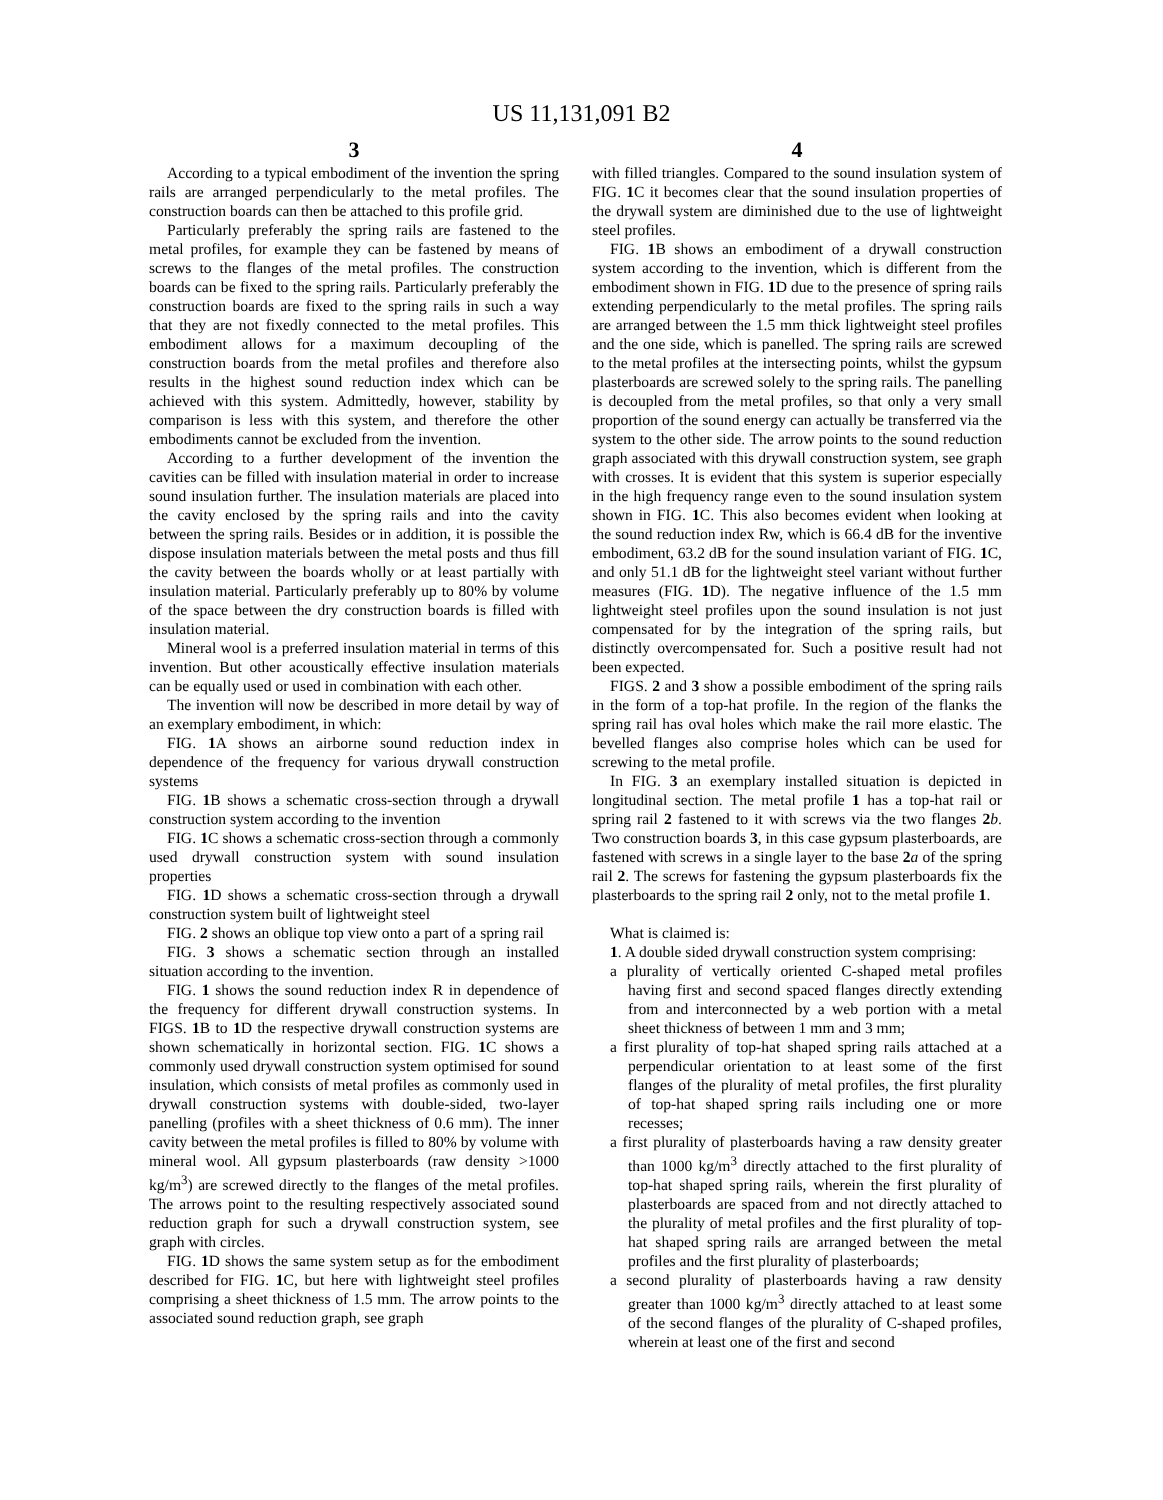US 11,131,091 B2
3
According to a typical embodiment of the invention the spring rails are arranged perpendicularly to the metal profiles. The construction boards can then be attached to this profile grid.
Particularly preferably the spring rails are fastened to the metal profiles, for example they can be fastened by means of screws to the flanges of the metal profiles. The construction boards can be fixed to the spring rails. Particularly preferably the construction boards are fixed to the spring rails in such a way that they are not fixedly connected to the metal profiles. This embodiment allows for a maximum decoupling of the construction boards from the metal profiles and therefore also results in the highest sound reduction index which can be achieved with this system. Admittedly, however, stability by comparison is less with this system, and therefore the other embodiments cannot be excluded from the invention.
According to a further development of the invention the cavities can be filled with insulation material in order to increase sound insulation further. The insulation materials are placed into the cavity enclosed by the spring rails and into the cavity between the spring rails. Besides or in addition, it is possible the dispose insulation materials between the metal posts and thus fill the cavity between the boards wholly or at least partially with insulation material. Particularly preferably up to 80% by volume of the space between the dry construction boards is filled with insulation material.
Mineral wool is a preferred insulation material in terms of this invention. But other acoustically effective insulation materials can be equally used or used in combination with each other.
The invention will now be described in more detail by way of an exemplary embodiment, in which:
FIG. 1 A shows an airborne sound reduction index in dependence of the frequency for various drywall construction systems
FIG. 1 B shows a schematic cross-section through a drywall construction system according to the invention
FIG. 1 C shows a schematic cross-section through a commonly used drywall construction system with sound insulation properties
FIG. 1 D shows a schematic cross-section through a drywall construction system built of lightweight steel
FIG. 2 shows an oblique top view onto a part of a spring rail
FIG. 3 shows a schematic section through an installed situation according to the invention.
FIG. 1 shows the sound reduction index R in dependence of the frequency for different drywall construction systems. In FIGS. 1 B to 1 D the respective drywall construction systems are shown schematically in horizontal section. FIG. 1 C shows a commonly used drywall construction system optimised for sound insulation, which consists of metal profiles as commonly used in drywall construction systems with double-sided, two-layer panelling (profiles with a sheet thickness of 0.6 mm). The inner cavity between the metal profiles is filled to 80% by volume with mineral wool. All gypsum plasterboards (raw density >1000 kg/m<sup>3</sup>) are screwed directly to the flanges of the metal profiles. The arrows point to the resulting respectively associated sound reduction graph for such a drywall construction system, see graph with circles.
FIG. 1 D shows the same system setup as for the embodiment described for FIG. 1 C, but here with lightweight steel profiles comprising a sheet thickness of 1.5 mm. The arrow points to the associated sound reduction graph, see graph
4
with filled triangles. Compared to the sound insulation system of FIG. 1 C it becomes clear that the sound insulation properties of the drywall system are diminished due to the use of lightweight steel profiles.
FIG. 1 B shows an embodiment of a drywall construction system according to the invention, which is different from the embodiment shown in FIG. 1 D due to the presence of spring rails extending perpendicularly to the metal profiles. The spring rails are arranged between the 1.5 mm thick lightweight steel profiles and the one side, which is panelled. The spring rails are screwed to the metal profiles at the intersecting points, whilst the gypsum plasterboards are screwed solely to the spring rails. The panelling is decoupled from the metal profiles, so that only a very small proportion of the sound energy can actually be transferred via the system to the other side. The arrow points to the sound reduction graph associated with this drywall construction system, see graph with crosses. It is evident that this system is superior especially in the high frequency range even to the sound insulation system shown in FIG. 1 C. This also becomes evident when looking at the sound reduction index Rw, which is 66.4 dB for the inventive embodiment, 63.2 dB for the sound insulation variant of FIG. 1 C, and only 51.1 dB for the lightweight steel variant without further measures (FIG. 1 D). The negative influence of the 1.5 mm lightweight steel profiles upon the sound insulation is not just compensated for by the integration of the spring rails, but distinctly overcompensated for. Such a positive result had not been expected.
FIGS. 2 and 3 show a possible embodiment of the spring rails in the form of a top-hat profile. In the region of the flanks the spring rail has oval holes which make the rail more elastic. The bevelled flanges also comprise holes which can be used for screwing to the metal profile.
In FIG. 3 an exemplary installed situation is depicted in longitudinal section. The metal profile 1 has a top-hat rail or spring rail 2 fastened to it with screws via the two flanges 2 b. Two construction boards 3, in this case gypsum plasterboards, are fastened with screws in a single layer to the base 2 a of the spring rail 2. The screws for fastening the gypsum plasterboards fix the plasterboards to the spring rail 2 only, not to the metal profile 1.
What is claimed is:
1. A double sided drywall construction system comprising:
a plurality of vertically oriented C-shaped metal profiles having first and second spaced flanges directly extending from and interconnected by a web portion with a metal sheet thickness of between 1 mm and 3 mm;
a first plurality of top-hat shaped spring rails attached at a perpendicular orientation to at least some of the first flanges of the plurality of metal profiles, the first plurality of top-hat shaped spring rails including one or more recesses;
a first plurality of plasterboards having a raw density greater than 1000 kg/m<sup>3</sup> directly attached to the first plurality of top-hat shaped spring rails, wherein the first plurality of plasterboards are spaced from and not directly attached to the plurality of metal profiles and the first plurality of top-hat shaped spring rails are arranged between the metal profiles and the first plurality of plasterboards;
a second plurality of plasterboards having a raw density greater than 1000 kg/m<sup>3</sup> directly attached to at least some of the second flanges of the plurality of C-shaped profiles, wherein at least one of the first and second